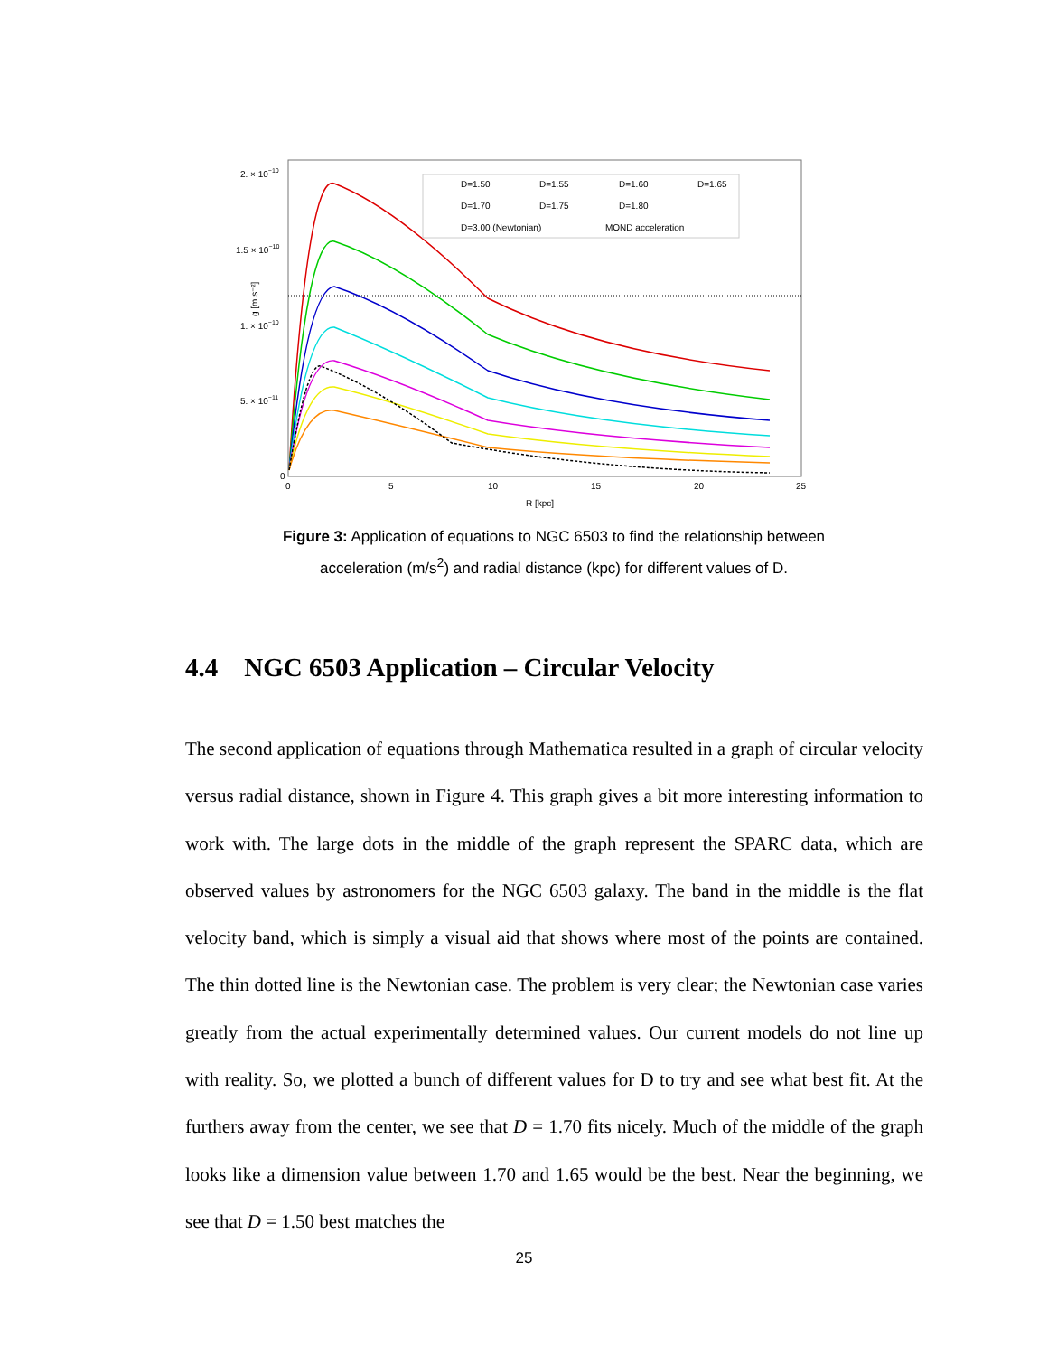2. × 10−10
1.5 × 10−10
1. × 10−10
5. × 10−11
0
0
5
10
15
20
25
R [kpc]
g [m s⁻²]
D=1.50
D=1.55
D=1.60
D=1.65
D=1.70
D=1.75
D=1.80
D=3.00 (Newtonian)
MOND acceleration
Figure 3: Application of equations to NGC 6503 to find the relationship between
acceleration (m/s<sup>2</sup>) and radial distance (kpc) for different values of D.
4.4 NGC 6503 Application – Circular Velocity
The second application of equations through Mathematica resulted in a graph of circular velocity versus radial distance, shown in Figure 4. This graph gives a bit more interesting information to work with. The large dots in the middle of the graph represent the SPARC data, which are observed values by astronomers for the NGC 6503 galaxy. The band in the middle is the flat velocity band, which is simply a visual aid that shows where most of the points are contained. The thin dotted line is the Newtonian case. The problem is very clear; the Newtonian case varies greatly from the actual experimentally determined values. Our current models do not line up with reality. So, we plotted a bunch of different values for D to try and see what best fit. At the furthers away from the center, we see that D = 1.70 fits nicely. Much of the middle of the graph looks like a dimension value between 1.70 and 1.65 would be the best. Near the beginning, we see that D = 1.50 best matches the
25